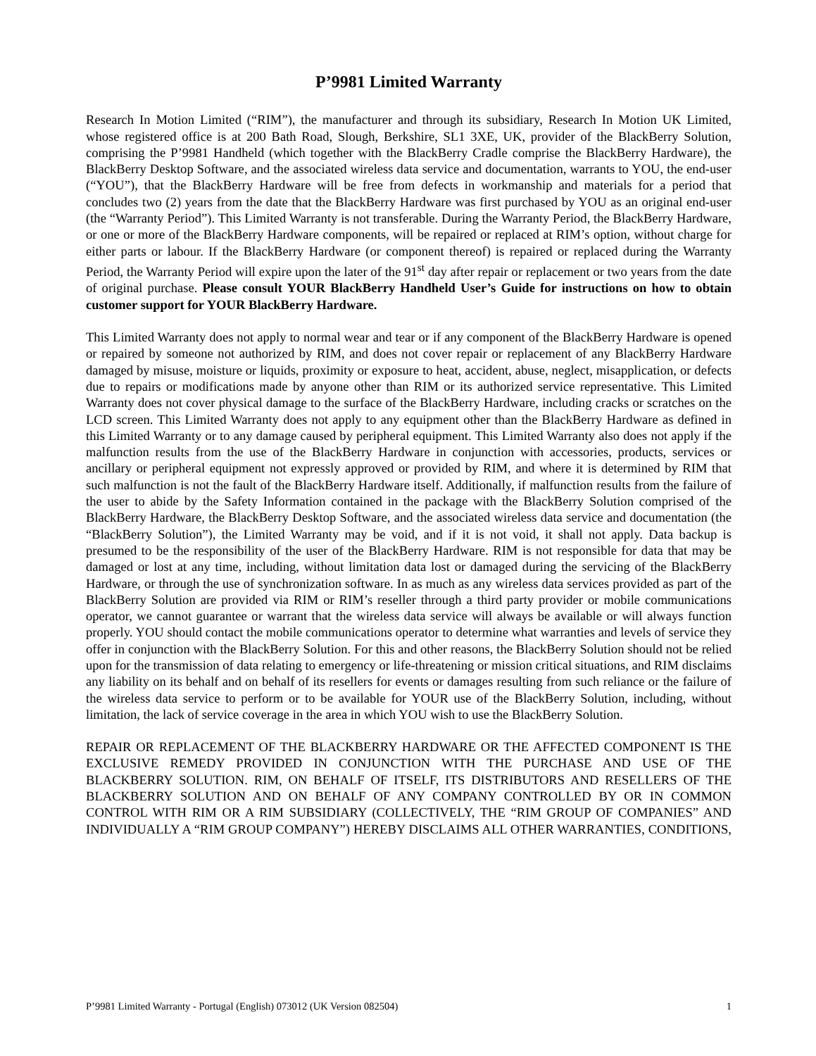P’9981 Limited Warranty
Research In Motion Limited (“RIM”), the manufacturer and through its subsidiary, Research In Motion UK Limited, whose registered office is at 200 Bath Road, Slough, Berkshire, SL1 3XE, UK, provider of the BlackBerry Solution, comprising the P’9981 Handheld (which together with the BlackBerry Cradle comprise the BlackBerry Hardware), the BlackBerry Desktop Software, and the associated wireless data service and documentation, warrants to YOU, the end-user (“YOU”), that the BlackBerry Hardware will be free from defects in workmanship and materials for a period that concludes two (2) years from the date that the BlackBerry Hardware was first purchased by YOU as an original end-user (the “Warranty Period”). This Limited Warranty is not transferable. During the Warranty Period, the BlackBerry Hardware, or one or more of the BlackBerry Hardware components, will be repaired or replaced at RIM’s option, without charge for either parts or labour. If the BlackBerry Hardware (or component thereof) is repaired or replaced during the Warranty Period, the Warranty Period will expire upon the later of the 91<sup>st</sup> day after repair or replacement or two years from the date of original purchase. Please consult YOUR BlackBerry Handheld User’s Guide for instructions on how to obtain customer support for YOUR BlackBerry Hardware.
This Limited Warranty does not apply to normal wear and tear or if any component of the BlackBerry Hardware is opened or repaired by someone not authorized by RIM, and does not cover repair or replacement of any BlackBerry Hardware damaged by misuse, moisture or liquids, proximity or exposure to heat, accident, abuse, neglect, misapplication, or defects due to repairs or modifications made by anyone other than RIM or its authorized service representative. This Limited Warranty does not cover physical damage to the surface of the BlackBerry Hardware, including cracks or scratches on the LCD screen. This Limited Warranty does not apply to any equipment other than the BlackBerry Hardware as defined in this Limited Warranty or to any damage caused by peripheral equipment. This Limited Warranty also does not apply if the malfunction results from the use of the BlackBerry Hardware in conjunction with accessories, products, services or ancillary or peripheral equipment not expressly approved or provided by RIM, and where it is determined by RIM that such malfunction is not the fault of the BlackBerry Hardware itself. Additionally, if malfunction results from the failure of the user to abide by the Safety Information contained in the package with the BlackBerry Solution comprised of the BlackBerry Hardware, the BlackBerry Desktop Software, and the associated wireless data service and documentation (the “BlackBerry Solution”), the Limited Warranty may be void, and if it is not void, it shall not apply. Data backup is presumed to be the responsibility of the user of the BlackBerry Hardware. RIM is not responsible for data that may be damaged or lost at any time, including, without limitation data lost or damaged during the servicing of the BlackBerry Hardware, or through the use of synchronization software. In as much as any wireless data services provided as part of the BlackBerry Solution are provided via RIM or RIM’s reseller through a third party provider or mobile communications operator, we cannot guarantee or warrant that the wireless data service will always be available or will always function properly. YOU should contact the mobile communications operator to determine what warranties and levels of service they offer in conjunction with the BlackBerry Solution. For this and other reasons, the BlackBerry Solution should not be relied upon for the transmission of data relating to emergency or life-threatening or mission critical situations, and RIM disclaims any liability on its behalf and on behalf of its resellers for events or damages resulting from such reliance or the failure of the wireless data service to perform or to be available for YOUR use of the BlackBerry Solution, including, without limitation, the lack of service coverage in the area in which YOU wish to use the BlackBerry Solution.
REPAIR OR REPLACEMENT OF THE BLACKBERRY HARDWARE OR THE AFFECTED COMPONENT IS THE EXCLUSIVE REMEDY PROVIDED IN CONJUNCTION WITH THE PURCHASE AND USE OF THE BLACKBERRY SOLUTION. RIM, ON BEHALF OF ITSELF, ITS DISTRIBUTORS AND RESELLERS OF THE BLACKBERRY SOLUTION AND ON BEHALF OF ANY COMPANY CONTROLLED BY OR IN COMMON CONTROL WITH RIM OR A RIM SUBSIDIARY (COLLECTIVELY, THE “RIM GROUP OF COMPANIES” AND INDIVIDUALLY A “RIM GROUP COMPANY”) HEREBY DISCLAIMS ALL OTHER WARRANTIES, CONDITIONS,
P’9981 Limited Warranty - Portugal (English) 073012 (UK Version 082504) 1